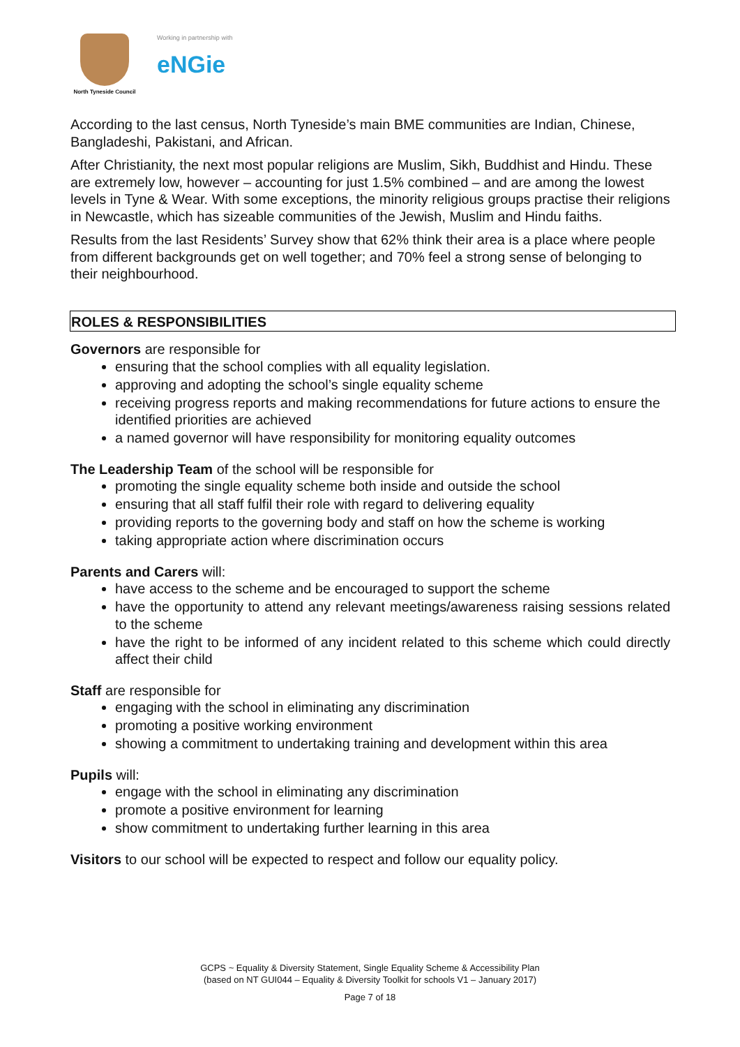North Tyneside Council
Working in partnership with
eNGie
According to the last census, North Tyneside’s main BME communities are Indian, Chinese, Bangladeshi, Pakistani, and African.
After Christianity, the next most popular religions are Muslim, Sikh, Buddhist and Hindu. These are extremely low, however – accounting for just 1.5% combined – and are among the lowest levels in Tyne & Wear. With some exceptions, the minority religious groups practise their religions in Newcastle, which has sizeable communities of the Jewish, Muslim and Hindu faiths.
Results from the last Residents’ Survey show that 62% think their area is a place where people from different backgrounds get on well together; and 70% feel a strong sense of belonging to their neighbourhood.
ROLES & RESPONSIBILITIES
Governors are responsible for
ensuring that the school complies with all equality legislation.
approving and adopting the school’s single equality scheme
receiving progress reports and making recommendations for future actions to ensure the identified priorities are achieved
a named governor will have responsibility for monitoring equality outcomes
The Leadership Team of the school will be responsible for
promoting the single equality scheme both inside and outside the school
ensuring that all staff fulfil their role with regard to delivering equality
providing reports to the governing body and staff on how the scheme is working
taking appropriate action where discrimination occurs
Parents and Carers will:
have access to the scheme and be encouraged to support the scheme
have the opportunity to attend any relevant meetings/awareness raising sessions related to the scheme
have the right to be informed of any incident related to this scheme which could directly affect their child
Staff are responsible for
engaging with the school in eliminating any discrimination
promoting a positive working environment
showing a commitment to undertaking training and development within this area
Pupils will:
engage with the school in eliminating any discrimination
promote a positive environment for learning
show commitment to undertaking further learning in this area
Visitors to our school will be expected to respect and follow our equality policy.
GCPS ~ Equality & Diversity Statement, Single Equality Scheme & Accessibility Plan
(based on NT GUI044 – Equality & Diversity Toolkit for schools V1 – January 2017)
Page 7 of 18